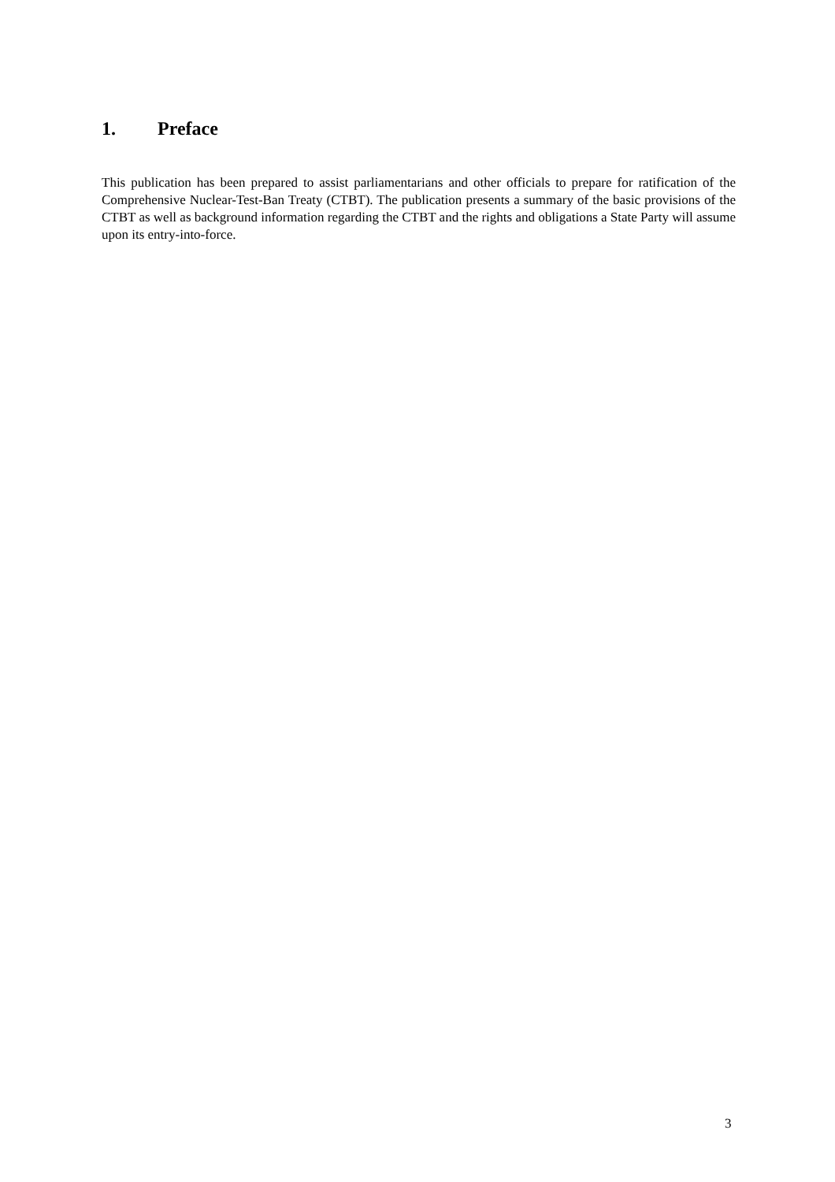1. Preface
This publication has been prepared to assist parliamentarians and other officials to prepare for ratification of the Comprehensive Nuclear-Test-Ban Treaty (CTBT). The publication presents a summary of the basic provisions of the CTBT as well as background information regarding the CTBT and the rights and obligations a State Party will assume upon its entry-into-force.
3